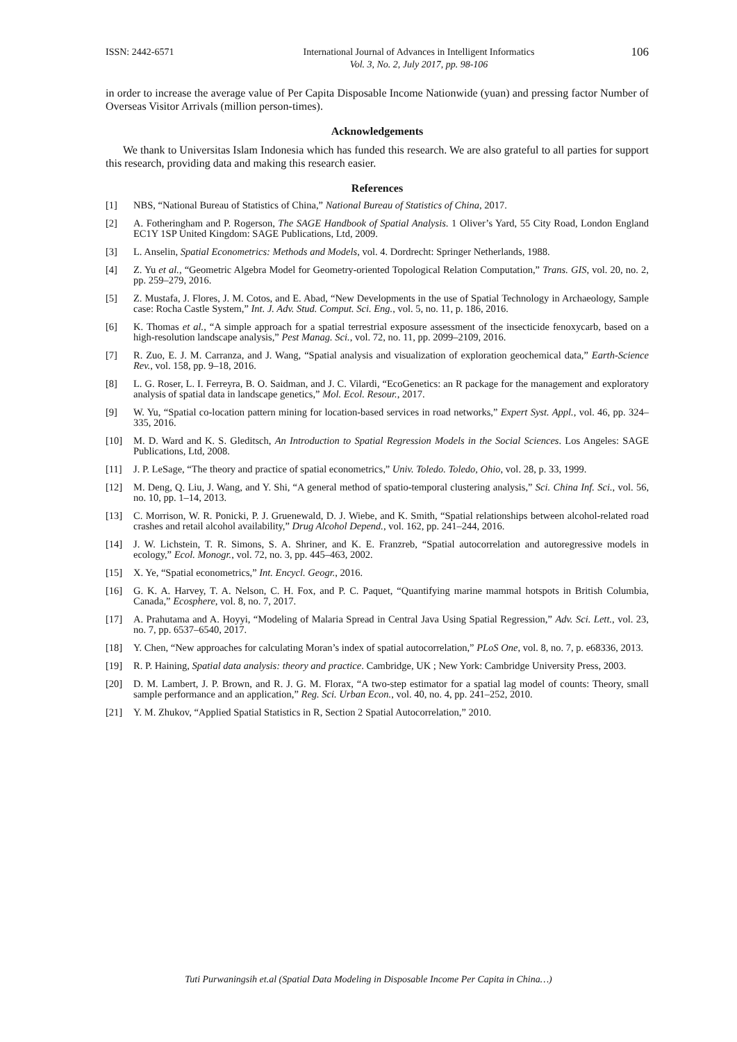ISSN: 2442-6571 International Journal of Advances in Intelligent Informatics
Vol. 3, No. 2, July 2017, pp. 98-106
106
in order to increase the average value of Per Capita Disposable Income Nationwide (yuan) and pressing factor Number of Overseas Visitor Arrivals (million person-times).
Acknowledgements
We thank to Universitas Islam Indonesia which has funded this research. We are also grateful to all parties for support this research, providing data and making this research easier.
References
[1] NBS, “National Bureau of Statistics of China,” National Bureau of Statistics of China, 2017.
[2] A. Fotheringham and P. Rogerson, The SAGE Handbook of Spatial Analysis. 1 Oliver’s Yard, 55 City Road, London England EC1Y 1SP United Kingdom: SAGE Publications, Ltd, 2009.
[3] L. Anselin, Spatial Econometrics: Methods and Models, vol. 4. Dordrecht: Springer Netherlands, 1988.
[4] Z. Yu et al., “Geometric Algebra Model for Geometry-oriented Topological Relation Computation,” Trans. GIS, vol. 20, no. 2, pp. 259–279, 2016.
[5] Z. Mustafa, J. Flores, J. M. Cotos, and E. Abad, “New Developments in the use of Spatial Technology in Archaeology, Sample case: Rocha Castle System,” Int. J. Adv. Stud. Comput. Sci. Eng., vol. 5, no. 11, p. 186, 2016.
[6] K. Thomas et al., “A simple approach for a spatial terrestrial exposure assessment of the insecticide fenoxycarb, based on a high-resolution landscape analysis,” Pest Manag. Sci., vol. 72, no. 11, pp. 2099–2109, 2016.
[7] R. Zuo, E. J. M. Carranza, and J. Wang, “Spatial analysis and visualization of exploration geochemical data,” Earth-Science Rev., vol. 158, pp. 9–18, 2016.
[8] L. G. Roser, L. I. Ferreyra, B. O. Saidman, and J. C. Vilardi, “EcoGenetics: an R package for the management and exploratory analysis of spatial data in landscape genetics,” Mol. Ecol. Resour., 2017.
[9] W. Yu, “Spatial co-location pattern mining for location-based services in road networks,” Expert Syst. Appl., vol. 46, pp. 324–335, 2016.
[10] M. D. Ward and K. S. Gleditsch, An Introduction to Spatial Regression Models in the Social Sciences. Los Angeles: SAGE Publications, Ltd, 2008.
[11] J. P. LeSage, “The theory and practice of spatial econometrics,” Univ. Toledo. Toledo, Ohio, vol. 28, p. 33, 1999.
[12] M. Deng, Q. Liu, J. Wang, and Y. Shi, “A general method of spatio-temporal clustering analysis,” Sci. China Inf. Sci., vol. 56, no. 10, pp. 1–14, 2013.
[13] C. Morrison, W. R. Ponicki, P. J. Gruenewald, D. J. Wiebe, and K. Smith, “Spatial relationships between alcohol-related road crashes and retail alcohol availability,” Drug Alcohol Depend., vol. 162, pp. 241–244, 2016.
[14] J. W. Lichstein, T. R. Simons, S. A. Shriner, and K. E. Franzreb, “Spatial autocorrelation and autoregressive models in ecology,” Ecol. Monogr., vol. 72, no. 3, pp. 445–463, 2002.
[15] X. Ye, “Spatial econometrics,” Int. Encycl. Geogr., 2016.
[16] G. K. A. Harvey, T. A. Nelson, C. H. Fox, and P. C. Paquet, “Quantifying marine mammal hotspots in British Columbia, Canada,” Ecosphere, vol. 8, no. 7, 2017.
[17] A. Prahutama and A. Hoyyi, “Modeling of Malaria Spread in Central Java Using Spatial Regression,” Adv. Sci. Lett., vol. 23, no. 7, pp. 6537–6540, 2017.
[18] Y. Chen, “New approaches for calculating Moran’s index of spatial autocorrelation,” PLoS One, vol. 8, no. 7, p. e68336, 2013.
[19] R. P. Haining, Spatial data analysis: theory and practice. Cambridge, UK ; New York: Cambridge University Press, 2003.
[20] D. M. Lambert, J. P. Brown, and R. J. G. M. Florax, “A two-step estimator for a spatial lag model of counts: Theory, small sample performance and an application,” Reg. Sci. Urban Econ., vol. 40, no. 4, pp. 241–252, 2010.
[21] Y. M. Zhukov, “Applied Spatial Statistics in R, Section 2 Spatial Autocorrelation,” 2010.
Tuti Purwaningsih et.al (Spatial Data Modeling in Disposable Income Per Capita in China…)